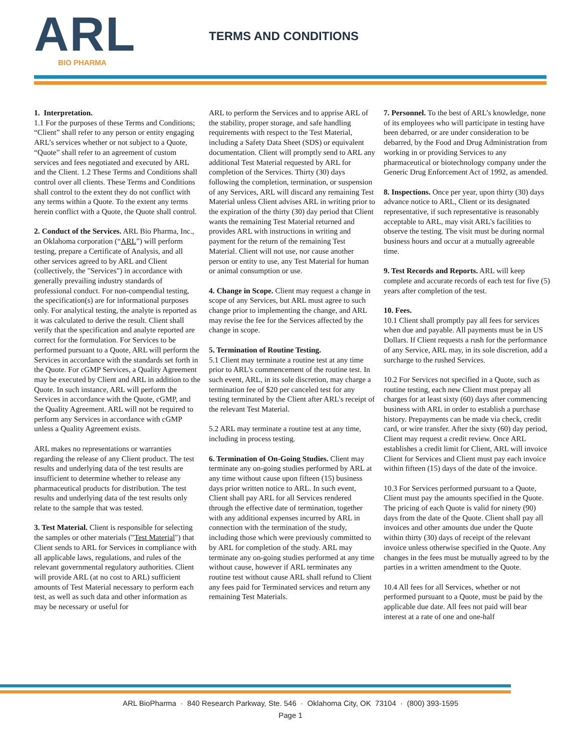ARL
BIO PHARMA
TERMS AND CONDITIONS
1. Interpretation.
1.1 For the purposes of these Terms and Conditions; “Client” shall refer to any person or entity engaging ARL’s services whether or not subject to a Quote, “Quote” shall refer to an agreement of custom services and fees negotiated and executed by ARL and the Client. 1.2 These Terms and Conditions shall control over all clients. These Terms and Conditions shall control to the extent they do not conflict with any terms within a Quote. To the extent any terms herein conflict with a Quote, the Quote shall control.
2. Conduct of the Services. ARL Bio Pharma, Inc., an Oklahoma corporation (“ARL”) will perform testing, prepare a Certificate of Analysis, and all other services agreed to by ARL and Client (collectively, the "Services") in accordance with generally prevailing industry standards of professional conduct. For non-compendial testing, the specification(s) are for informational purposes only. For analytical testing, the analyte is reported as it was calculated to derive the result. Client shall verify that the specification and analyte reported are correct for the formulation. For Services to be performed pursuant to a Quote, ARL will perform the Services in accordance with the standards set forth in the Quote. For cGMP Services, a Quality Agreement may be executed by Client and ARL in addition to the Quote. In such instance, ARL will perform the Services in accordance with the Quote, cGMP, and the Quality Agreement. ARL will not be required to perform any Services in accordance with cGMP unless a Quality Agreement exists.
ARL makes no representations or warranties regarding the release of any Client product. The test results and underlying data of the test results are insufficient to determine whether to release any pharmaceutical products for distribution. The test results and underlying data of the test results only relate to the sample that was tested.
3. Test Material. Client is responsible for selecting the samples or other materials ("Test Material") that Client sends to ARL for Services in compliance with all applicable laws, regulations, and rules of the relevant governmental regulatory authorities. Client will provide ARL (at no cost to ARL) sufficient amounts of Test Material necessary to perform each test, as well as such data and other information as may be necessary or useful for
ARL to perform the Services and to apprise ARL of the stability, proper storage, and safe handling requirements with respect to the Test Material, including a Safety Data Sheet (SDS) or equivalent documentation. Client will promptly send to ARL any additional Test Material requested by ARL for completion of the Services. Thirty (30) days following the completion, termination, or suspension of any Services, ARL will discard any remaining Test Material unless Client advises ARL in writing prior to the expiration of the thirty (30) day period that Client wants the remaining Test Material returned and provides ARL with instructions in writing and payment for the return of the remaining Test Material. Client will not use, nor cause another person or entity to use, any Test Material for human or animal consumption or use.
4. Change in Scope. Client may request a change in scope of any Services, but ARL must agree to such change prior to implementing the change, and ARL may revise the fee for the Services affected by the change in scope.
5. Termination of Routine Testing.
5.1 Client may terminate a routine test at any time prior to ARL's commencement of the routine test. In such event, ARL, in its sole discretion, may charge a termination fee of $20 per canceled test for any testing terminated by the Client after ARL's receipt of the relevant Test Material.
5.2 ARL may terminate a routine test at any time, including in process testing.
6. Termination of On-Going Studies. Client may terminate any on-going studies performed by ARL at any time without cause upon fifteen (15) business days prior written notice to ARL. In such event, Client shall pay ARL for all Services rendered through the effective date of termination, together with any additional expenses incurred by ARL in connection with the termination of the study, including those which were previously committed to by ARL for completion of the study. ARL may terminate any on-going studies performed at any time without cause, however if ARL terminates any routine test without cause ARL shall refund to Client any fees paid for Terminated services and return any remaining Test Materials.
7. Personnel. To the best of ARL’s knowledge, none of its employees who will participate in testing have been debarred, or are under consideration to be debarred, by the Food and Drug Administration from working in or providing Services to any pharmaceutical or biotechnology company under the Generic Drug Enforcement Act of 1992, as amended.
8. Inspections. Once per year, upon thirty (30) days advance notice to ARL, Client or its designated representative, if such representative is reasonably acceptable to ARL, may visit ARL's facilities to observe the testing. The visit must be during normal business hours and occur at a mutually agreeable time.
9. Test Records and Reports. ARL will keep complete and accurate records of each test for five (5) years after completion of the test.
10. Fees.
10.1 Client shall promptly pay all fees for services when due and payable. All payments must be in US Dollars. If Client requests a rush for the performance of any Service, ARL may, in its sole discretion, add a surcharge to the rushed Services.
10.2 For Services not specified in a Quote, such as routine testing, each new Client must prepay all charges for at least sixty (60) days after commencing business with ARL in order to establish a purchase history. Prepayments can be made via check, credit card, or wire transfer. After the sixty (60) day period, Client may request a credit review. Once ARL establishes a credit limit for Client, ARL will invoice Client for Services and Client must pay each invoice within fifteen (15) days of the date of the invoice.
10.3 For Services performed pursuant to a Quote, Client must pay the amounts specified in the Quote. The pricing of each Quote is valid for ninety (90) days from the date of the Quote. Client shall pay all invoices and other amounts due under the Quote within thirty (30) days of receipt of the relevant invoice unless otherwise specified in the Quote. Any changes in the fees must be mutually agreed to by the parties in a written amendment to the Quote.
10.4 All fees for all Services, whether or not performed pursuant to a Quote, must be paid by the applicable due date. All fees not paid will bear interest at a rate of one and one-half
ARL BioPharma · 840 Research Parkway, Ste. 546 · Oklahoma City, OK 73104 · (800) 393-1595
Page 1